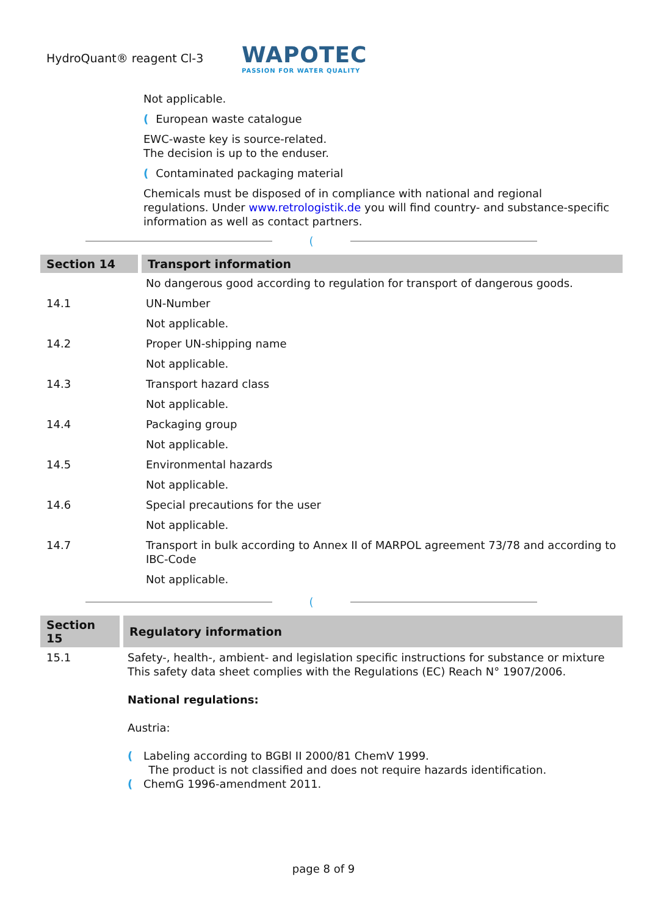HydroQuant® reagent Cl-3
WAPOTEC
PASSION FOR WATER QUALITY
Not applicable.
(European waste catalogue
EWC-waste key is source-related.
The decision is up to the enduser.
(Contaminated packaging material
Chemicals must be disposed of in compliance with national and regional regulations. Under www.retrologistik.de you will find country- and substance-specific information as well as contact partners.
(
| Section 14 | Transport information |
| --- | --- |
| | No dangerous good according to regulation for transport of dangerous goods. |
| 14.1 | UN-Number |
| | Not applicable. |
| 14.2 | Proper UN-shipping name |
| | Not applicable. |
| 14.3 | Transport hazard class |
| | Not applicable. |
| 14.4 | Packaging group |
| | Not applicable. |
| 14.5 | Environmental hazards |
| | Not applicable. |
| 14.6 | Special precautions for the user |
| | Not applicable. |
| 14.7 | Transport in bulk according to Annex II of MARPOL agreement 73/78 and according to IBC-Code |
| | Not applicable. |
(
| Section 15 | Regulatory information |
| --- | --- |
| 15.1 | Safety-, health-, ambient- and legislation specific instructions for substance or mixture This safety data sheet complies with the Regulations (EC) Reach N° 1907/2006. National regulations: Austria: ( Labeling according to BGBl II 2000/81 ChemV 1999. The product is not classified and does not require hazards identification. ( ChemG 1996-amendment 2011. |
page 8 of 9